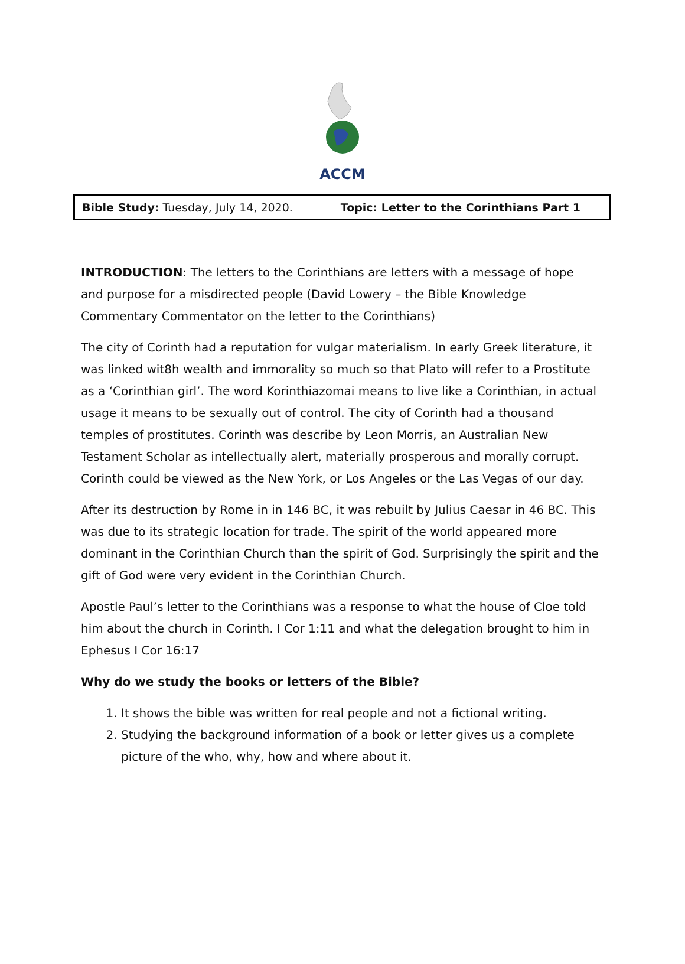ACCM
Bible Study: Tuesday, July 14, 2020. Topic: Letter to the Corinthians Part 1
INTRODUCTION: The letters to the Corinthians are letters with a message of hope and purpose for a misdirected people (David Lowery – the Bible Knowledge Commentary Commentator on the letter to the Corinthians)
The city of Corinth had a reputation for vulgar materialism. In early Greek literature, it was linked wit8h wealth and immorality so much so that Plato will refer to a Prostitute as a ‘Corinthian girl’. The word Korinthiazomai means to live like a Corinthian, in actual usage it means to be sexually out of control. The city of Corinth had a thousand temples of prostitutes. Corinth was describe by Leon Morris, an Australian New Testament Scholar as intellectually alert, materially prosperous and morally corrupt. Corinth could be viewed as the New York, or Los Angeles or the Las Vegas of our day.
After its destruction by Rome in in 146 BC, it was rebuilt by Julius Caesar in 46 BC. This was due to its strategic location for trade. The spirit of the world appeared more dominant in the Corinthian Church than the spirit of God. Surprisingly the spirit and the gift of God were very evident in the Corinthian Church.
Apostle Paul’s letter to the Corinthians was a response to what the house of Cloe told him about the church in Corinth. I Cor 1:11 and what the delegation brought to him in Ephesus I Cor 16:17
Why do we study the books or letters of the Bible?
1. It shows the bible was written for real people and not a fictional writing.
2. Studying the background information of a book or letter gives us a complete picture of the who, why, how and where about it.